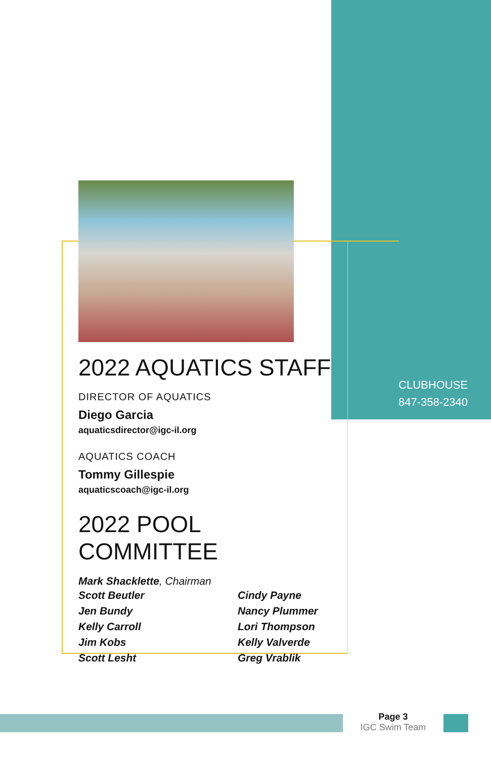2022 AQUATICS STAFF
DIRECTOR OF AQUATICS
Diego Garcia
aquaticsdirector@igc-il.org
AQUATICS COACH
Tommy Gillespie
aquaticscoach@igc-il.org
2022 POOL COMMITTEE
Mark Shacklette, Chairman
Scott Beutler
Jen Bundy
Kelly Carroll
Jim Kobs
Scott Lesht
Cindy Payne
Nancy Plummer
Lori Thompson
Kelly Valverde
Greg Vrablik
CLUBHOUSE
847-358-2340
Page 3
IGC Swim Team